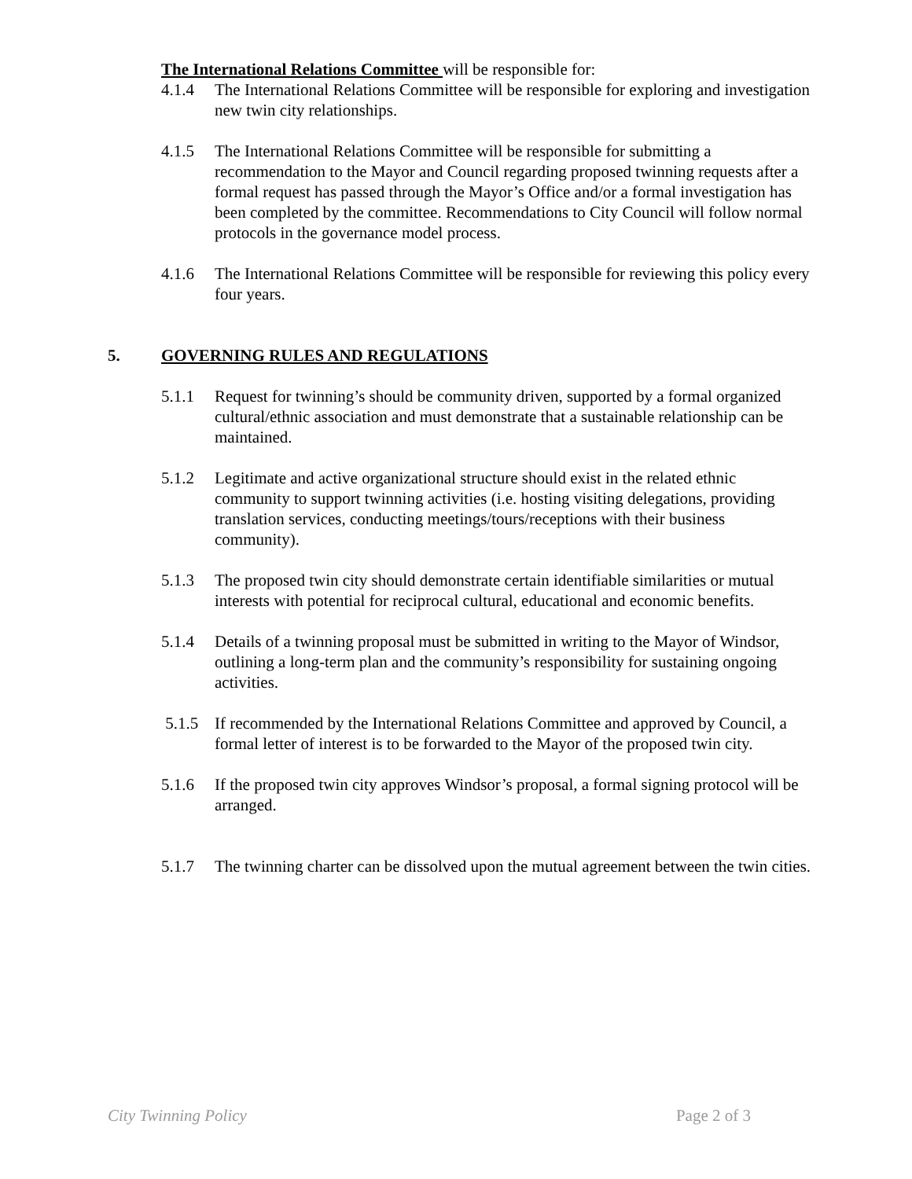The International Relations Committee will be responsible for:
4.1.4 The International Relations Committee will be responsible for exploring and investigation new twin city relationships.
4.1.5 The International Relations Committee will be responsible for submitting a recommendation to the Mayor and Council regarding proposed twinning requests after a formal request has passed through the Mayor’s Office and/or a formal investigation has been completed by the committee. Recommendations to City Council will follow normal protocols in the governance model process.
4.1.6 The International Relations Committee will be responsible for reviewing this policy every four years.
5. GOVERNING RULES AND REGULATIONS
5.1.1 Request for twinning’s should be community driven, supported by a formal organized cultural/ethnic association and must demonstrate that a sustainable relationship can be maintained.
5.1.2 Legitimate and active organizational structure should exist in the related ethnic community to support twinning activities (i.e. hosting visiting delegations, providing translation services, conducting meetings/tours/receptions with their business community).
5.1.3 The proposed twin city should demonstrate certain identifiable similarities or mutual interests with potential for reciprocal cultural, educational and economic benefits.
5.1.4 Details of a twinning proposal must be submitted in writing to the Mayor of Windsor, outlining a long-term plan and the community’s responsibility for sustaining ongoing activities.
5.1.5 If recommended by the International Relations Committee and approved by Council, a formal letter of interest is to be forwarded to the Mayor of the proposed twin city.
5.1.6 If the proposed twin city approves Windsor’s proposal, a formal signing protocol will be arranged.
5.1.7 The twinning charter can be dissolved upon the mutual agreement between the twin cities.
City Twinning Policy Page 2 of 3